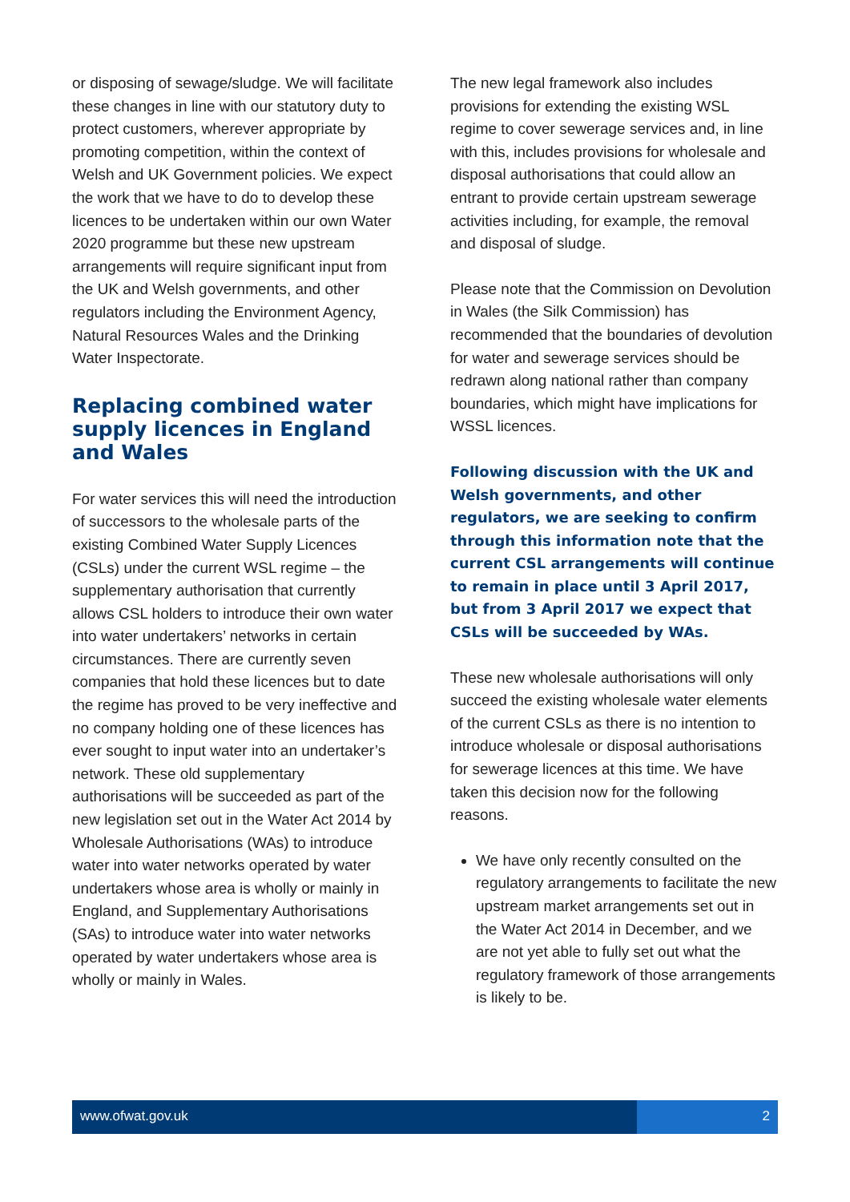or disposing of sewage/sludge. We will facilitate these changes in line with our statutory duty to protect customers, wherever appropriate by promoting competition, within the context of Welsh and UK Government policies. We expect the work that we have to do to develop these licences to be undertaken within our own Water 2020 programme but these new upstream arrangements will require significant input from the UK and Welsh governments, and other regulators including the Environment Agency, Natural Resources Wales and the Drinking Water Inspectorate.
Replacing combined water supply licences in England and Wales
For water services this will need the introduction of successors to the wholesale parts of the existing Combined Water Supply Licences (CSLs) under the current WSL regime – the supplementary authorisation that currently allows CSL holders to introduce their own water into water undertakers’ networks in certain circumstances. There are currently seven companies that hold these licences but to date the regime has proved to be very ineffective and no company holding one of these licences has ever sought to input water into an undertaker’s network. These old supplementary authorisations will be succeeded as part of the new legislation set out in the Water Act 2014 by Wholesale Authorisations (WAs) to introduce water into water networks operated by water undertakers whose area is wholly or mainly in England, and Supplementary Authorisations (SAs) to introduce water into water networks operated by water undertakers whose area is wholly or mainly in Wales.
The new legal framework also includes provisions for extending the existing WSL regime to cover sewerage services and, in line with this, includes provisions for wholesale and disposal authorisations that could allow an entrant to provide certain upstream sewerage activities including, for example, the removal and disposal of sludge.
Please note that the Commission on Devolution in Wales (the Silk Commission) has recommended that the boundaries of devolution for water and sewerage services should be redrawn along national rather than company boundaries, which might have implications for WSSL licences.
Following discussion with the UK and Welsh governments, and other regulators, we are seeking to confirm through this information note that the current CSL arrangements will continue to remain in place until 3 April 2017, but from 3 April 2017 we expect that CSLs will be succeeded by WAs.
These new wholesale authorisations will only succeed the existing wholesale water elements of the current CSLs as there is no intention to introduce wholesale or disposal authorisations for sewerage licences at this time. We have taken this decision now for the following reasons.
We have only recently consulted on the regulatory arrangements to facilitate the new upstream market arrangements set out in the Water Act 2014 in December, and we are not yet able to fully set out what the regulatory framework of those arrangements is likely to be.
www.ofwat.gov.uk 2